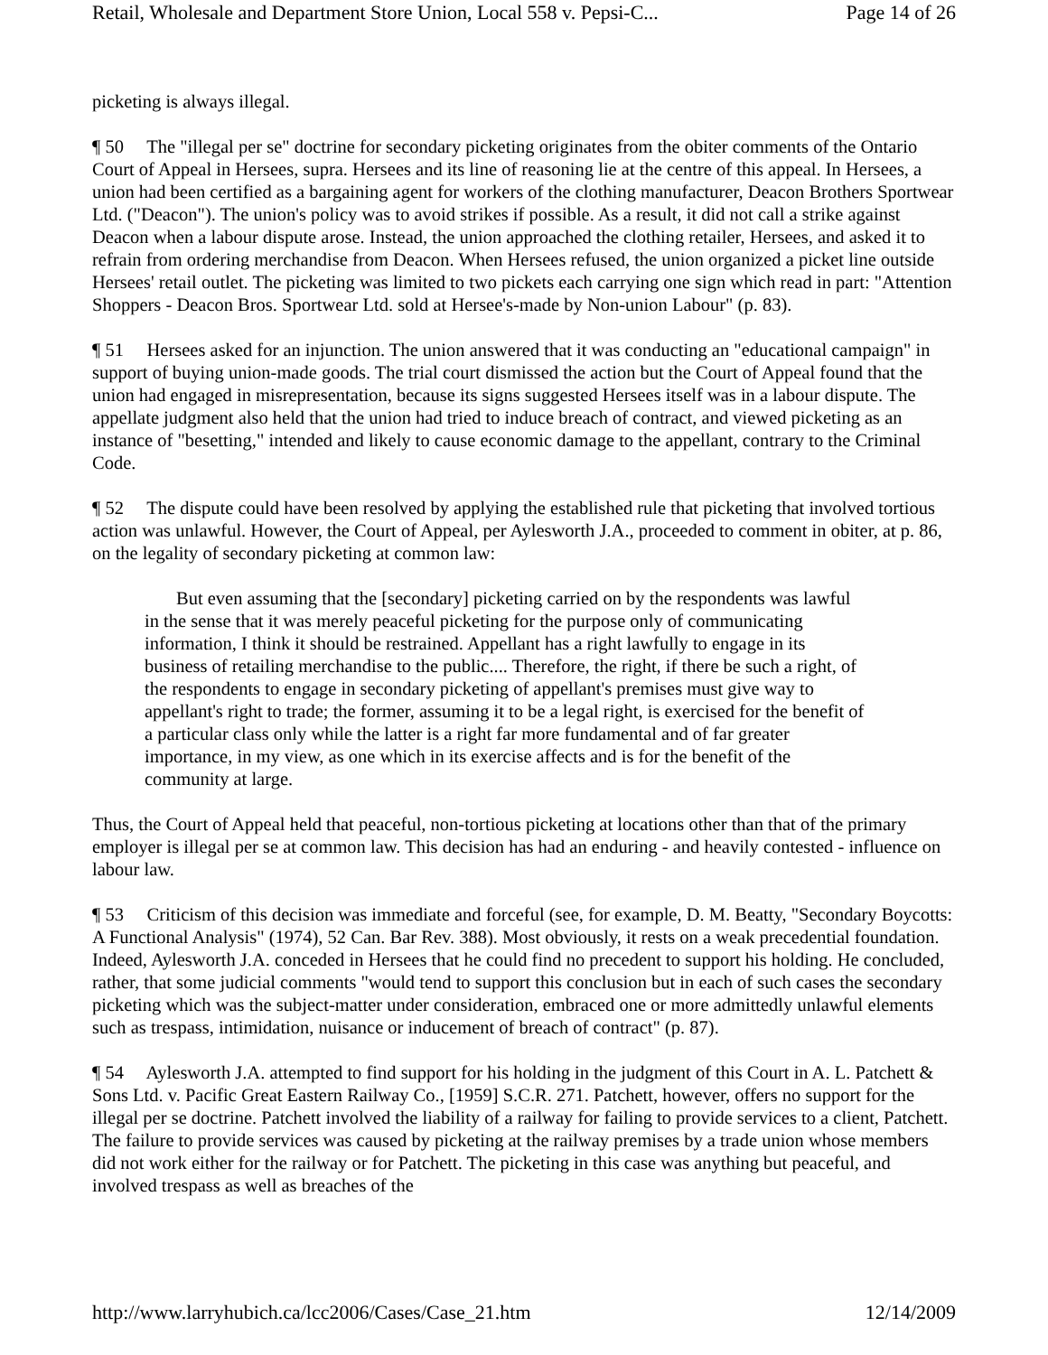Retail, Wholesale and Department Store Union, Local 558 v. Pepsi-C... Page 14 of 26
picketing is always illegal.
¶ 50 The "illegal per se" doctrine for secondary picketing originates from the obiter comments of the Ontario Court of Appeal in Hersees, supra. Hersees and its line of reasoning lie at the centre of this appeal. In Hersees, a union had been certified as a bargaining agent for workers of the clothing manufacturer, Deacon Brothers Sportwear Ltd. ("Deacon"). The union's policy was to avoid strikes if possible. As a result, it did not call a strike against Deacon when a labour dispute arose. Instead, the union approached the clothing retailer, Hersees, and asked it to refrain from ordering merchandise from Deacon. When Hersees refused, the union organized a picket line outside Hersees' retail outlet. The picketing was limited to two pickets each carrying one sign which read in part: "Attention Shoppers - Deacon Bros. Sportwear Ltd. sold at Hersee's-made by Non-union Labour" (p. 83).
¶ 51 Hersees asked for an injunction. The union answered that it was conducting an "educational campaign" in support of buying union-made goods. The trial court dismissed the action but the Court of Appeal found that the union had engaged in misrepresentation, because its signs suggested Hersees itself was in a labour dispute. The appellate judgment also held that the union had tried to induce breach of contract, and viewed picketing as an instance of "besetting," intended and likely to cause economic damage to the appellant, contrary to the Criminal Code.
¶ 52 The dispute could have been resolved by applying the established rule that picketing that involved tortious action was unlawful. However, the Court of Appeal, per Aylesworth J.A., proceeded to comment in obiter, at p. 86, on the legality of secondary picketing at common law:
But even assuming that the [secondary] picketing carried on by the respondents was lawful in the sense that it was merely peaceful picketing for the purpose only of communicating information, I think it should be restrained. Appellant has a right lawfully to engage in its business of retailing merchandise to the public.... Therefore, the right, if there be such a right, of the respondents to engage in secondary picketing of appellant's premises must give way to appellant's right to trade; the former, assuming it to be a legal right, is exercised for the benefit of a particular class only while the latter is a right far more fundamental and of far greater importance, in my view, as one which in its exercise affects and is for the benefit of the community at large.
Thus, the Court of Appeal held that peaceful, non-tortious picketing at locations other than that of the primary employer is illegal per se at common law. This decision has had an enduring - and heavily contested - influence on labour law.
¶ 53 Criticism of this decision was immediate and forceful (see, for example, D. M. Beatty, "Secondary Boycotts: A Functional Analysis" (1974), 52 Can. Bar Rev. 388). Most obviously, it rests on a weak precedential foundation. Indeed, Aylesworth J.A. conceded in Hersees that he could find no precedent to support his holding. He concluded, rather, that some judicial comments "would tend to support this conclusion but in each of such cases the secondary picketing which was the subject-matter under consideration, embraced one or more admittedly unlawful elements such as trespass, intimidation, nuisance or inducement of breach of contract" (p. 87).
¶ 54 Aylesworth J.A. attempted to find support for his holding in the judgment of this Court in A. L. Patchett & Sons Ltd. v. Pacific Great Eastern Railway Co., [1959] S.C.R. 271. Patchett, however, offers no support for the illegal per se doctrine. Patchett involved the liability of a railway for failing to provide services to a client, Patchett. The failure to provide services was caused by picketing at the railway premises by a trade union whose members did not work either for the railway or for Patchett. The picketing in this case was anything but peaceful, and involved trespass as well as breaches of the
http://www.larryhubich.ca/lcc2006/Cases/Case_21.htm 12/14/2009